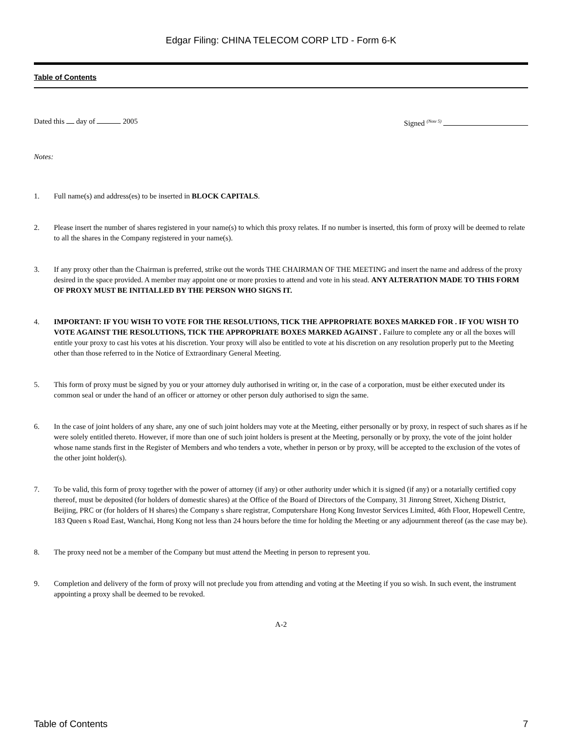Edgar Filing: CHINA TELECOM CORP LTD - Form 6-K
Table of Contents
Dated this day of 2005 Signed <sup>(Note 5)</sup>
Notes:
1. Full name(s) and address(es) to be inserted in BLOCK CAPITALS.
2. Please insert the number of shares registered in your name(s) to which this proxy relates. If no number is inserted, this form of proxy will be deemed to relate to all the shares in the Company registered in your name(s).
3. If any proxy other than the Chairman is preferred, strike out the words THE CHAIRMAN OF THE MEETING and insert the name and address of the proxy desired in the space provided. A member may appoint one or more proxies to attend and vote in his stead. ANY ALTERATION MADE TO THIS FORM OF PROXY MUST BE INITIALLED BY THE PERSON WHO SIGNS IT.
4. IMPORTANT: IF YOU WISH TO VOTE FOR THE RESOLUTIONS, TICK THE APPROPRIATE BOXES MARKED FOR . IF YOU WISH TO VOTE AGAINST THE RESOLUTIONS, TICK THE APPROPRIATE BOXES MARKED AGAINST . Failure to complete any or all the boxes will entitle your proxy to cast his votes at his discretion. Your proxy will also be entitled to vote at his discretion on any resolution properly put to the Meeting other than those referred to in the Notice of Extraordinary General Meeting.
5. This form of proxy must be signed by you or your attorney duly authorised in writing or, in the case of a corporation, must be either executed under its common seal or under the hand of an officer or attorney or other person duly authorised to sign the same.
6. In the case of joint holders of any share, any one of such joint holders may vote at the Meeting, either personally or by proxy, in respect of such shares as if he were solely entitled thereto. However, if more than one of such joint holders is present at the Meeting, personally or by proxy, the vote of the joint holder whose name stands first in the Register of Members and who tenders a vote, whether in person or by proxy, will be accepted to the exclusion of the votes of the other joint holder(s).
7. To be valid, this form of proxy together with the power of attorney (if any) or other authority under which it is signed (if any) or a notarially certified copy thereof, must be deposited (for holders of domestic shares) at the Office of the Board of Directors of the Company, 31 Jinrong Street, Xicheng District, Beijing, PRC or (for holders of H shares) the Company s share registrar, Computershare Hong Kong Investor Services Limited, 46th Floor, Hopewell Centre, 183 Queen s Road East, Wanchai, Hong Kong not less than 24 hours before the time for holding the Meeting or any adjournment thereof (as the case may be).
8. The proxy need not be a member of the Company but must attend the Meeting in person to represent you.
9. Completion and delivery of the form of proxy will not preclude you from attending and voting at the Meeting if you so wish. In such event, the instrument appointing a proxy shall be deemed to be revoked.
A-2
Table of Contents 7